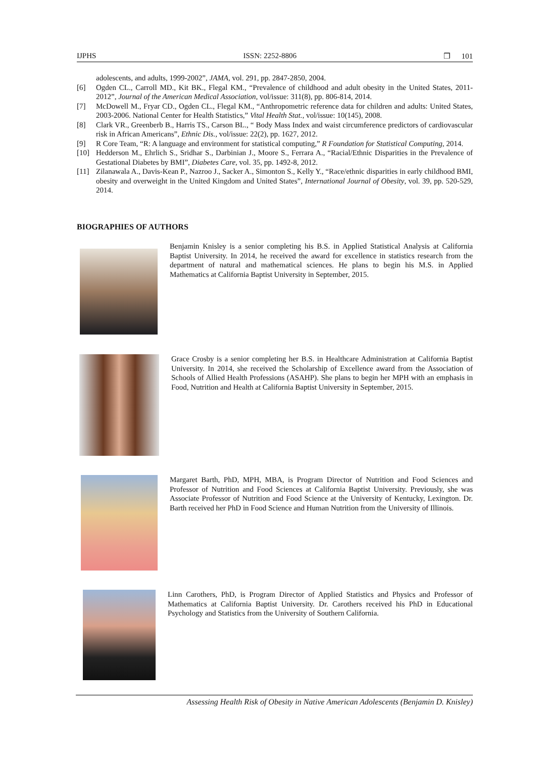IJPHS ISSN: 2252-8806 ❒ 101
adolescents, and adults, 1999-2002”, JAMA, vol. 291, pp. 2847-2850, 2004.
[6] Ogden CL., Carroll MD., Kit BK., Flegal KM., “Prevalence of childhood and adult obesity in the United States, 2011-2012”, Journal of the American Medical Association, vol/issue: 311(8), pp. 806-814, 2014.
[7] McDowell M., Fryar CD., Ogden CL., Flegal KM., “Anthropometric reference data for children and adults: United States, 2003-2006. National Center for Health Statistics,” Vital Health Stat., vol/issue: 10(145), 2008.
[8] Clark VR., Greenberb B., Harris TS., Carson BL., “ Body Mass Index and waist circumference predictors of cardiovascular risk in African Americans”, Ethnic Dis., vol/issue: 22(2), pp. 1627, 2012.
[9] R Core Team, “R: A language and environment for statistical computing,” R Foundation for Statistical Computing, 2014.
[10] Hedderson M., Ehrlich S., Sridhar S., Darbinian J., Moore S., Ferrara A., “Racial/Ethnic Disparities in the Prevalence of Gestational Diabetes by BMI”, Diabetes Care, vol. 35, pp. 1492-8, 2012.
[11] Zilanawala A., Davis-Kean P., Nazroo J., Sacker A., Simonton S., Kelly Y., “Race/ethnic disparities in early childhood BMI, obesity and overweight in the United Kingdom and United States”, International Journal of Obesity, vol. 39, pp. 520-529, 2014.
BIOGRAPHIES OF AUTHORS
Benjamin Knisley is a senior completing his B.S. in Applied Statistical Analysis at California Baptist University. In 2014, he received the award for excellence in statistics research from the department of natural and mathematical sciences. He plans to begin his M.S. in Applied Mathematics at California Baptist University in September, 2015.
Grace Crosby is a senior completing her B.S. in Healthcare Administration at California Baptist University. In 2014, she received the Scholarship of Excellence award from the Association of Schools of Allied Health Professions (ASAHP). She plans to begin her MPH with an emphasis in Food, Nutrition and Health at California Baptist University in September, 2015.
Margaret Barth, PhD, MPH, MBA, is Program Director of Nutrition and Food Sciences and Professor of Nutrition and Food Sciences at California Baptist University. Previously, she was Associate Professor of Nutrition and Food Science at the University of Kentucky, Lexington. Dr. Barth received her PhD in Food Science and Human Nutrition from the University of Illinois.
Linn Carothers, PhD, is Program Director of Applied Statistics and Physics and Professor of Mathematics at California Baptist University. Dr. Carothers received his PhD in Educational Psychology and Statistics from the University of Southern California.
Assessing Health Risk of Obesity in Native American Adolescents (Benjamin D. Knisley)